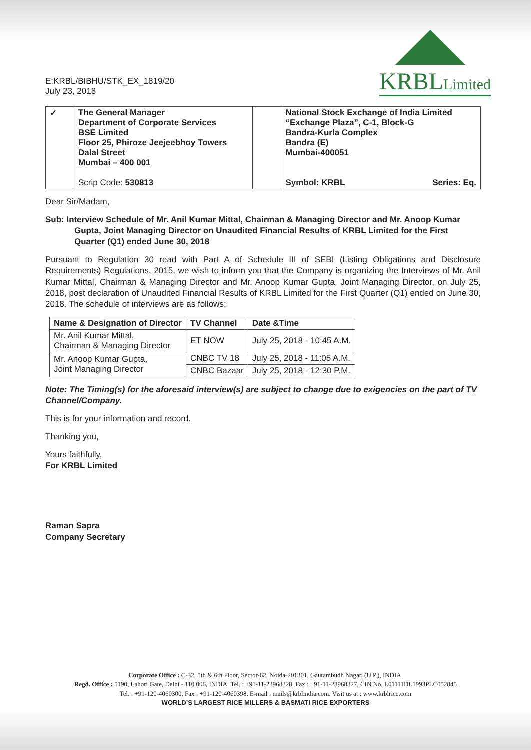E:KRBL/BIBHU/STK_EX_1819/20
July 23, 2018
KRBLLimited
| ✓ | The General Manager Department of Corporate Services BSE Limited Floor 25, Phiroze Jeejeebhoy Towers Dalal Street Mumbai – 400 001 Scrip Code: 530813 | | National Stock Exchange of India Limited “Exchange Plaza”, C-1, Block-G Bandra-Kurla Complex Bandra (E) Mumbai-400051 Symbol: KRBL Series: Eq. |
Dear Sir/Madam,
Sub: Interview Schedule of Mr. Anil Kumar Mittal, Chairman & Managing Director and Mr. Anoop Kumar Gupta, Joint Managing Director on Unaudited Financial Results of KRBL Limited for the First Quarter (Q1) ended June 30, 2018
Pursuant to Regulation 30 read with Part A of Schedule III of SEBI (Listing Obligations and Disclosure Requirements) Regulations, 2015, we wish to inform you that the Company is organizing the Interviews of Mr. Anil Kumar Mittal, Chairman & Managing Director and Mr. Anoop Kumar Gupta, Joint Managing Director, on July 25, 2018, post declaration of Unaudited Financial Results of KRBL Limited for the First Quarter (Q1) ended on June 30, 2018. The schedule of interviews are as follows:
| Name & Designation of Director | TV Channel | Date &Time |
| --- | --- | --- |
| Mr. Anil Kumar Mittal, Chairman & Managing Director | ET NOW | July 25, 2018 - 10:45 A.M. |
| Mr. Anoop Kumar Gupta, Joint Managing Director | CNBC TV 18 | July 25, 2018 - 11:05 A.M. |
| | CNBC Bazaar | July 25, 2018 - 12:30 P.M. |
Note: The Timing(s) for the aforesaid interview(s) are subject to change due to exigencies on the part of TV Channel/Company.
This is for your information and record.
Thanking you,
Yours faithfully,
For KRBL Limited
Raman Sapra
Company Secretary
Corporate Office : C-32, 5th & 6th Floor, Sector-62, Noida-201301, Gautambudh Nagar, (U.P.), INDIA.
Regd. Office : 5190, Lahori Gate, Delhi - 110 006, INDIA. Tel. : +91-11-23968328, Fax : +91-11-23968327, CIN No. L01111DL1993PLC052845
Tel. : +91-120-4060300, Fax : +91-120-4060398. E-mail : mails@krblindia.com. Visit us at : www.krblrice.com
WORLD’S LARGEST RICE MILLERS & BASMATI RICE EXPORTERS